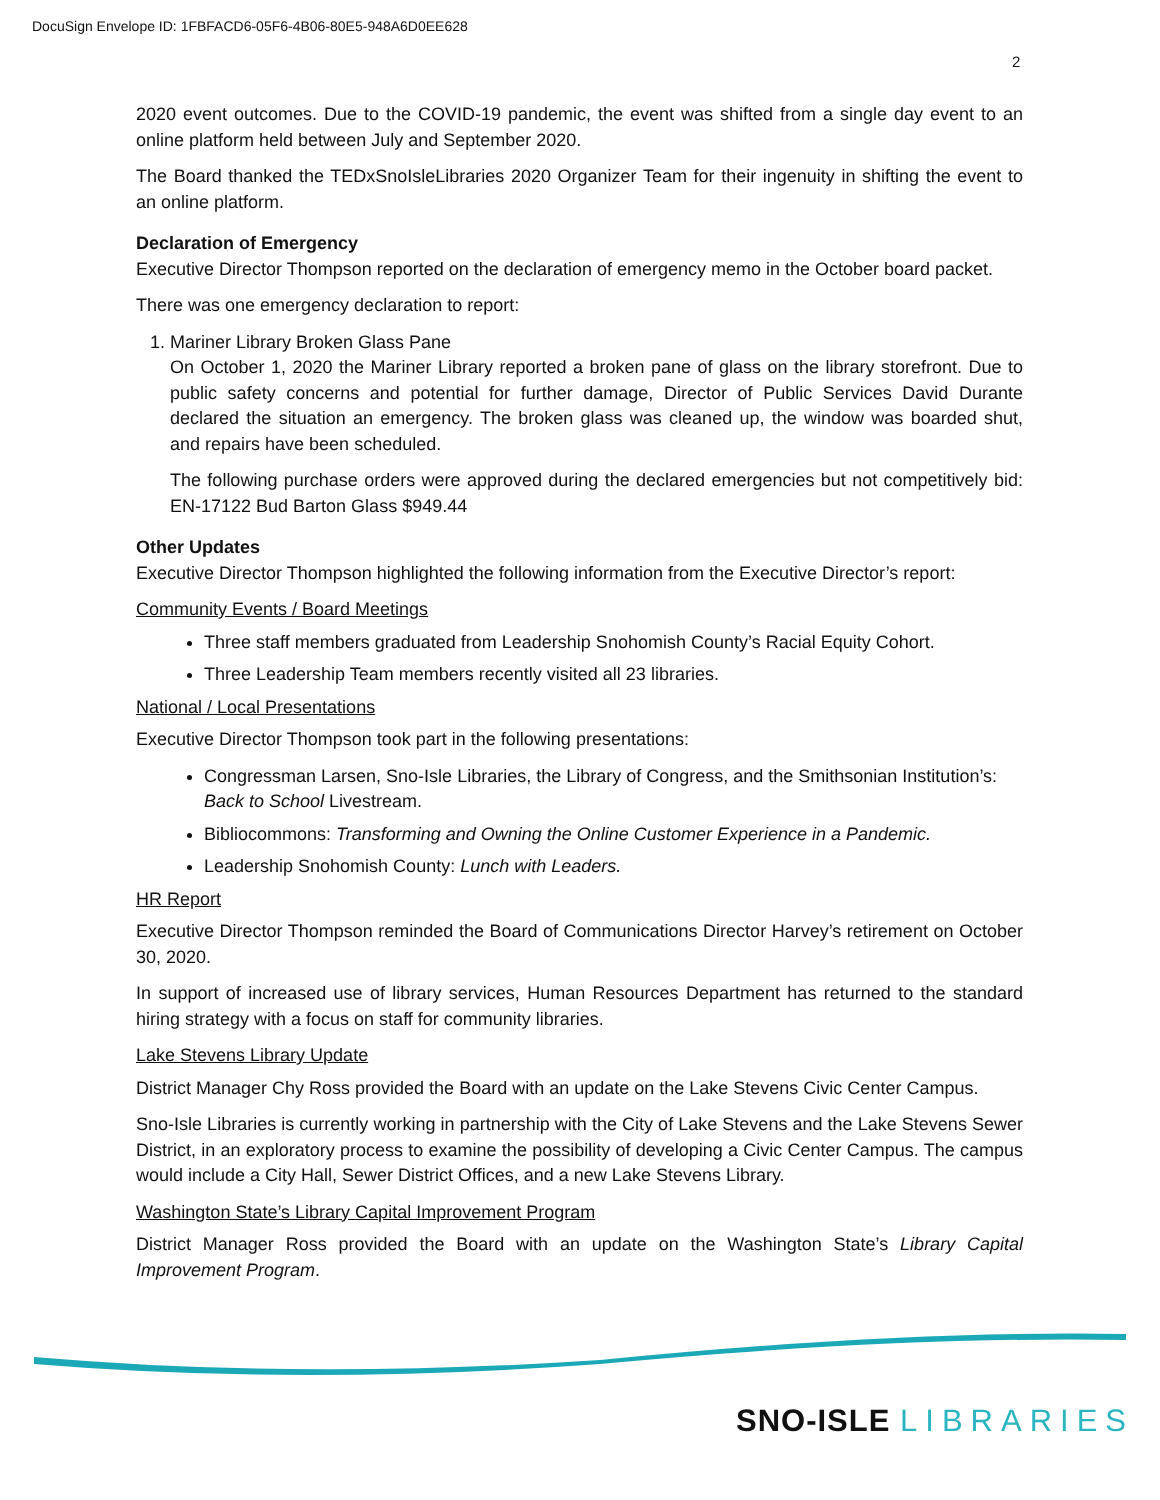DocuSign Envelope ID: 1FBFACD6-05F6-4B06-80E5-948A6D0EE628
2
2020 event outcomes. Due to the COVID-19 pandemic, the event was shifted from a single day event to an online platform held between July and September 2020.
The Board thanked the TEDxSnoIsleLibraries 2020 Organizer Team for their ingenuity in shifting the event to an online platform.
Declaration of Emergency
Executive Director Thompson reported on the declaration of emergency memo in the October board packet.
There was one emergency declaration to report:
1. Mariner Library Broken Glass Pane
On October 1, 2020 the Mariner Library reported a broken pane of glass on the library storefront. Due to public safety concerns and potential for further damage, Director of Public Services David Durante declared the situation an emergency. The broken glass was cleaned up, the window was boarded shut, and repairs have been scheduled.
The following purchase orders were approved during the declared emergencies but not competitively bid: EN-17122 Bud Barton Glass $949.44
Other Updates
Executive Director Thompson highlighted the following information from the Executive Director’s report:
Community Events / Board Meetings
Three staff members graduated from Leadership Snohomish County’s Racial Equity Cohort.
Three Leadership Team members recently visited all 23 libraries.
National / Local Presentations
Executive Director Thompson took part in the following presentations:
Congressman Larsen, Sno-Isle Libraries, the Library of Congress, and the Smithsonian Institution’s: Back to School Livestream.
Bibliocommons: Transforming and Owning the Online Customer Experience in a Pandemic.
Leadership Snohomish County: Lunch with Leaders.
HR Report
Executive Director Thompson reminded the Board of Communications Director Harvey’s retirement on October 30, 2020.
In support of increased use of library services, Human Resources Department has returned to the standard hiring strategy with a focus on staff for community libraries.
Lake Stevens Library Update
District Manager Chy Ross provided the Board with an update on the Lake Stevens Civic Center Campus.
Sno-Isle Libraries is currently working in partnership with the City of Lake Stevens and the Lake Stevens Sewer District, in an exploratory process to examine the possibility of developing a Civic Center Campus. The campus would include a City Hall, Sewer District Offices, and a new Lake Stevens Library.
Washington State’s Library Capital Improvement Program
District Manager Ross provided the Board with an update on the Washington State’s Library Capital Improvement Program.
SNO-ISLE LIBRARIES